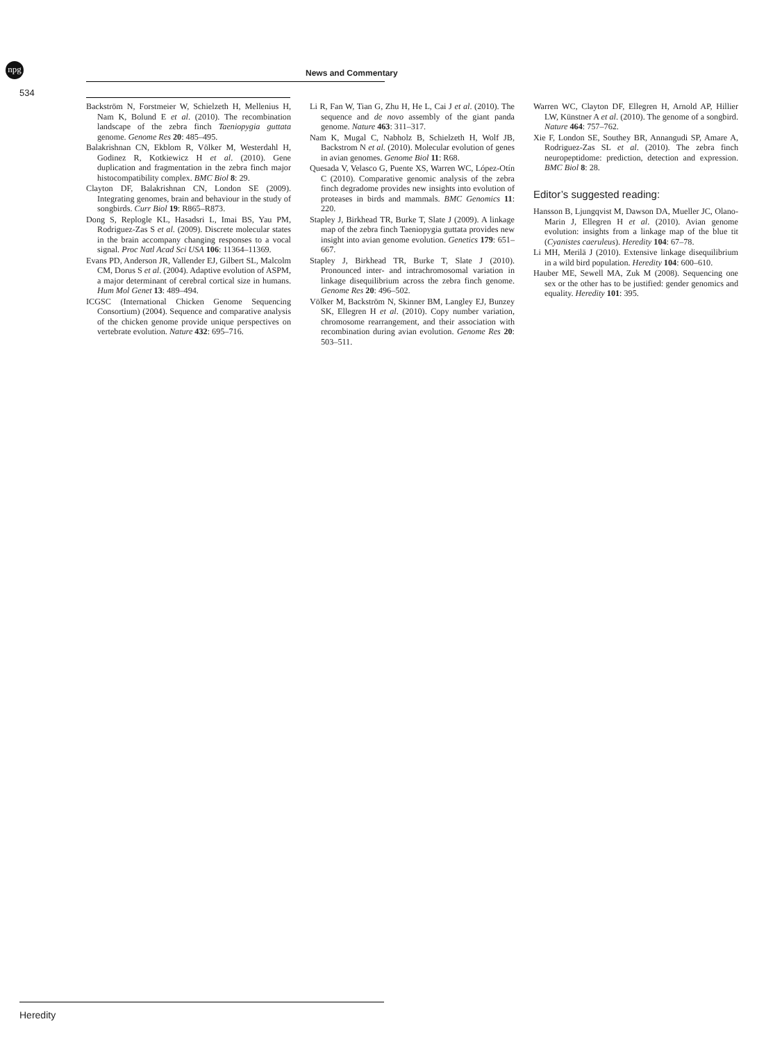npg
News and Commentary
534
Backström N, Forstmeier W, Schielzeth H, Mellenius H, Nam K, Bolund E et al. (2010). The recombination landscape of the zebra finch Taeniopygia guttata genome. Genome Res 20: 485–495.
Balakrishnan CN, Ekblom R, Völker M, Westerdahl H, Godinez R, Kotkiewicz H et al. (2010). Gene duplication and fragmentation in the zebra finch major histocompatibility complex. BMC Biol 8: 29.
Clayton DF, Balakrishnan CN, London SE (2009). Integrating genomes, brain and behaviour in the study of songbirds. Curr Biol 19: R865–R873.
Dong S, Replogle KL, Hasadsri L, Imai BS, Yau PM, Rodriguez-Zas S et al. (2009). Discrete molecular states in the brain accompany changing responses to a vocal signal. Proc Natl Acad Sci USA 106: 11364–11369.
Evans PD, Anderson JR, Vallender EJ, Gilbert SL, Malcolm CM, Dorus S et al. (2004). Adaptive evolution of ASPM, a major determinant of cerebral cortical size in humans. Hum Mol Genet 13: 489–494.
ICGSC (International Chicken Genome Sequencing Consortium) (2004). Sequence and comparative analysis of the chicken genome provide unique perspectives on vertebrate evolution. Nature 432: 695–716.
Li R, Fan W, Tian G, Zhu H, He L, Cai J et al. (2010). The sequence and de novo assembly of the giant panda genome. Nature 463: 311–317.
Nam K, Mugal C, Nabholz B, Schielzeth H, Wolf JB, Backstrom N et al. (2010). Molecular evolution of genes in avian genomes. Genome Biol 11: R68.
Quesada V, Velasco G, Puente XS, Warren WC, López-Otín C (2010). Comparative genomic analysis of the zebra finch degradome provides new insights into evolution of proteases in birds and mammals. BMC Genomics 11: 220.
Stapley J, Birkhead TR, Burke T, Slate J (2009). A linkage map of the zebra finch Taeniopygia guttata provides new insight into avian genome evolution. Genetics 179: 651–667.
Stapley J, Birkhead TR, Burke T, Slate J (2010). Pronounced inter- and intrachromosomal variation in linkage disequilibrium across the zebra finch genome. Genome Res 20: 496–502.
Völker M, Backström N, Skinner BM, Langley EJ, Bunzey SK, Ellegren H et al. (2010). Copy number variation, chromosome rearrangement, and their association with recombination during avian evolution. Genome Res 20: 503–511.
Warren WC, Clayton DF, Ellegren H, Arnold AP, Hillier LW, Künstner A et al. (2010). The genome of a songbird. Nature 464: 757–762.
Xie F, London SE, Southey BR, Annangudi SP, Amare A, Rodriguez-Zas SL et al. (2010). The zebra finch neuropeptidome: prediction, detection and expression. BMC Biol 8: 28.
Editor’s suggested reading:
Hansson B, Ljungqvist M, Dawson DA, Mueller JC, Olano-Marin J, Ellegren H et al. (2010). Avian genome evolution: insights from a linkage map of the blue tit (Cyanistes caeruleus). Heredity 104: 67–78.
Li MH, Merilä J (2010). Extensive linkage disequilibrium in a wild bird population. Heredity 104: 600–610.
Hauber ME, Sewell MA, Zuk M (2008). Sequencing one sex or the other has to be justified: gender genomics and equality. Heredity 101: 395.
Heredity